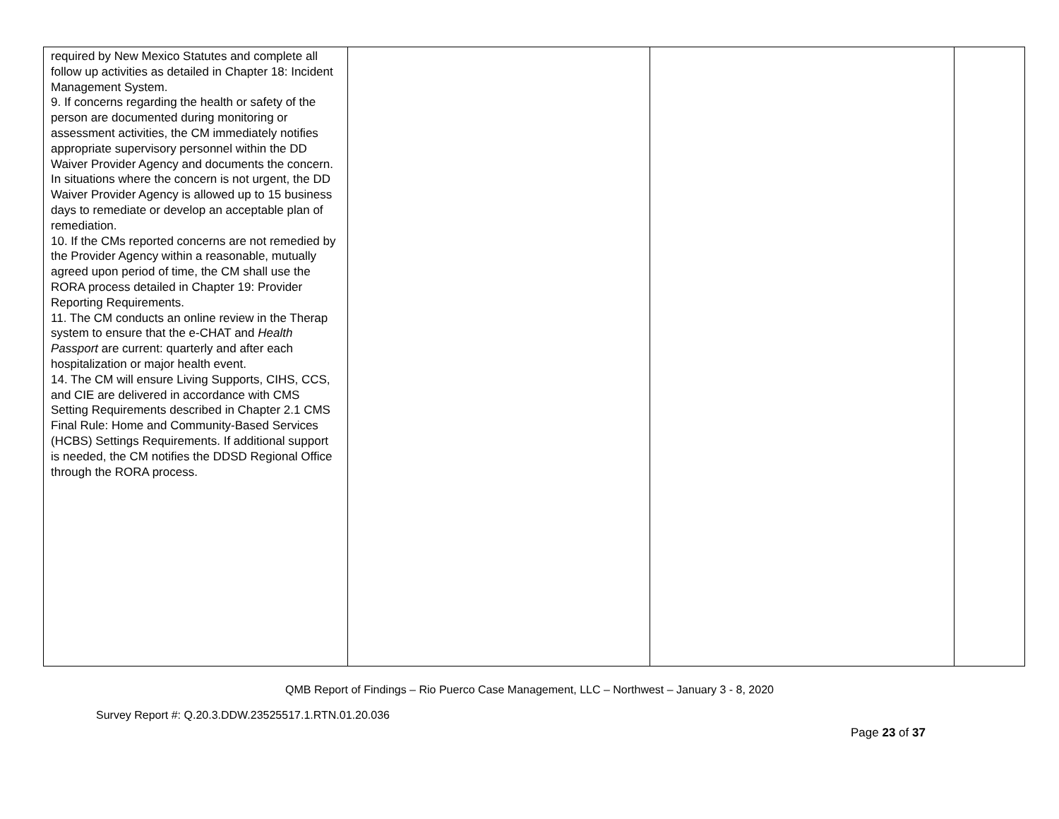| required by New Mexico Statutes and complete all follow up activities as detailed in Chapter 18: Incident Management System. 9. If concerns regarding the health or safety of the person are documented during monitoring or assessment activities, the CM immediately notifies appropriate supervisory personnel within the DD Waiver Provider Agency and documents the concern. In situations where the concern is not urgent, the DD Waiver Provider Agency is allowed up to 15 business days to remediate or develop an acceptable plan of remediation. 10. If the CMs reported concerns are not remedied by the Provider Agency within a reasonable, mutually agreed upon period of time, the CM shall use the RORA process detailed in Chapter 19: Provider Reporting Requirements. 11. The CM conducts an online review in the Therap system to ensure that the e-CHAT and Health Passport are current: quarterly and after each hospitalization or major health event. 14. The CM will ensure Living Supports, CIHS, CCS, and CIE are delivered in accordance with CMS Setting Requirements described in Chapter 2.1 CMS Final Rule: Home and Community-Based Services (HCBS) Settings Requirements. If additional support is needed, the CM notifies the DDSD Regional Office through the RORA process. | | | |
QMB Report of Findings – Rio Puerco Case Management, LLC – Northwest – January 3 - 8, 2020
Survey Report #: Q.20.3.DDW.23525517.1.RTN.01.20.036
Page 23 of 37